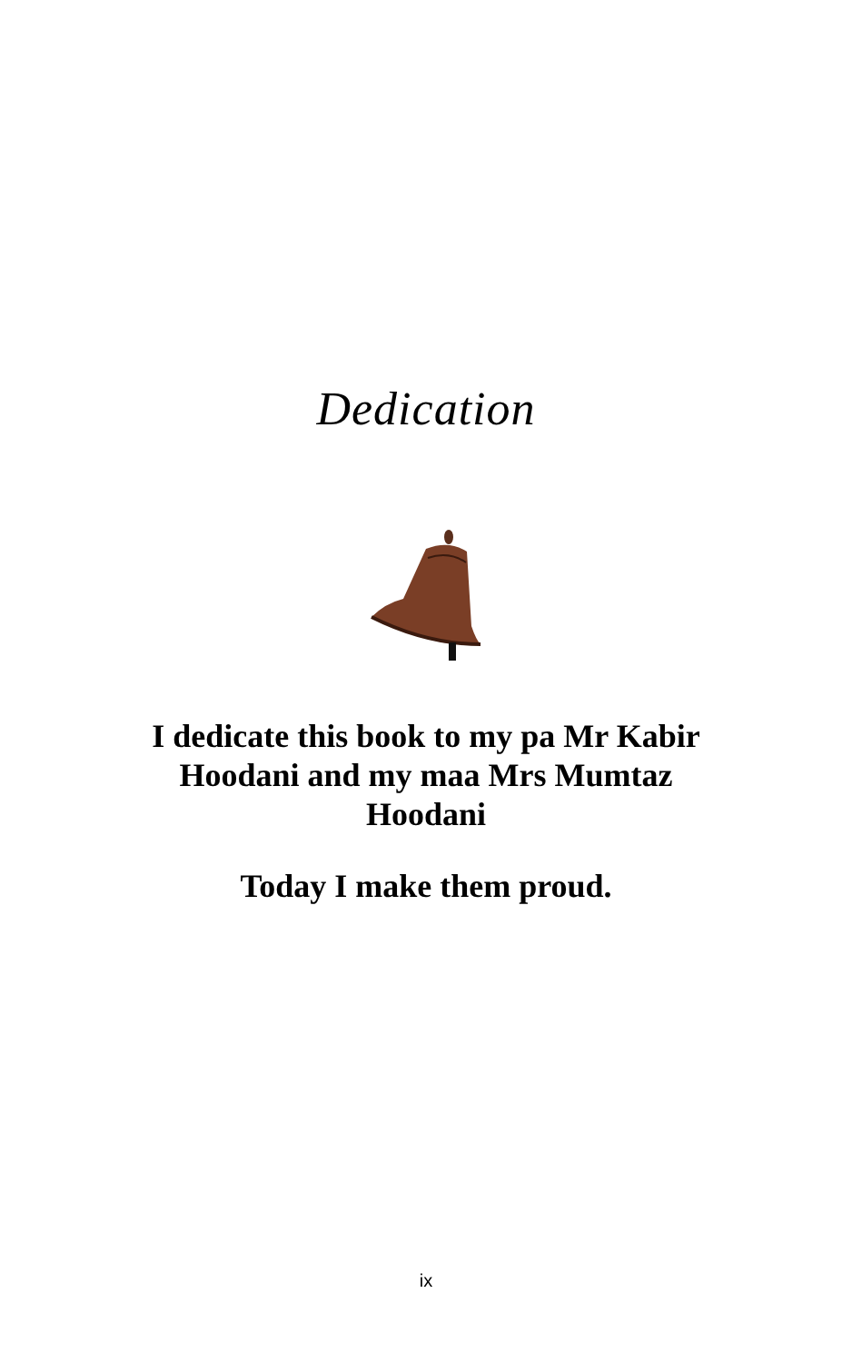Dedication
I dedicate this book to my pa Mr Kabir Hoodani and my maa Mrs Mumtaz Hoodani
Today I make them proud.
ix